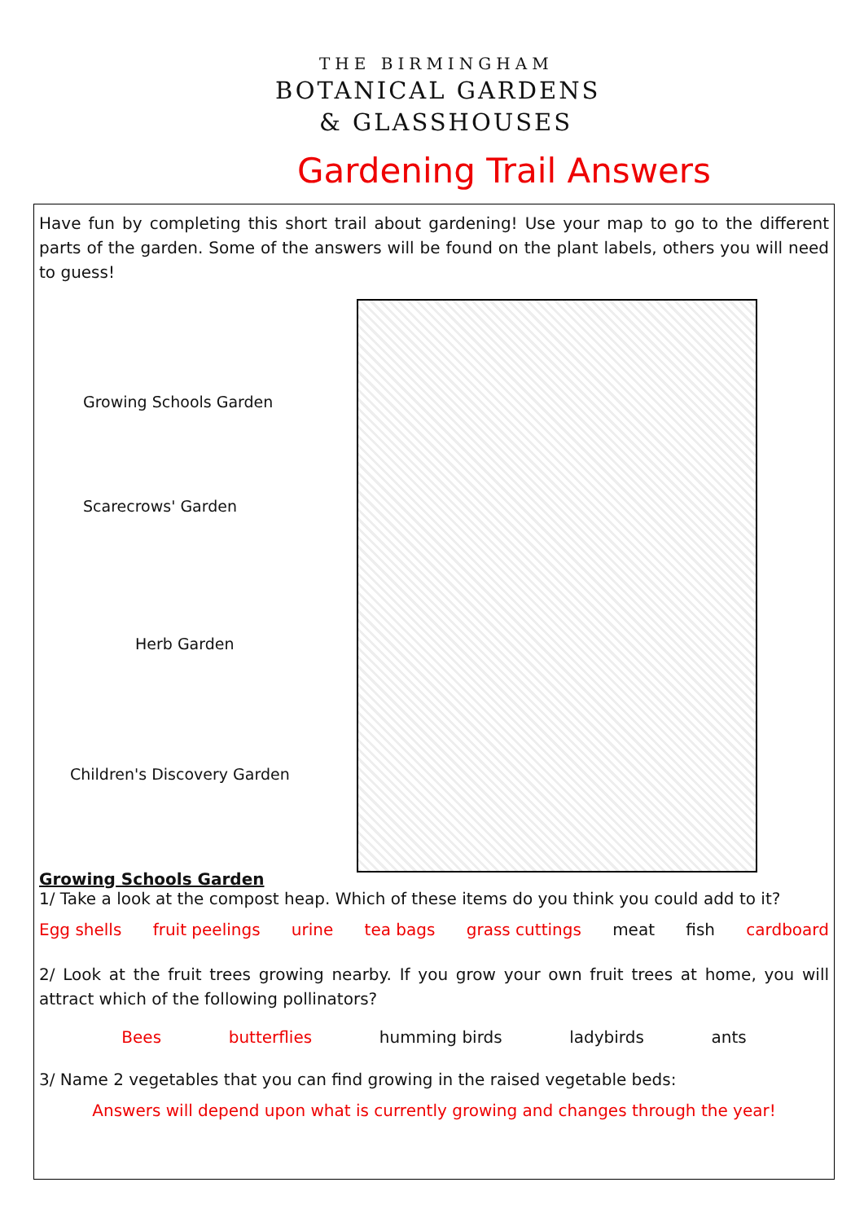THE BIRMINGHAM
BOTANICAL GARDENS
& GLASSHOUSES
Gardening Trail Answers
Have fun by completing this short trail about gardening! Use your map to go to the different parts of the garden. Some of the answers will be found on the plant labels, others you will need to guess!
Growing Schools Garden
Scarecrows' Garden
Herb Garden
Children's Discovery Garden
Growing Schools Garden
1/ Take a look at the compost heap. Which of these items do you think you could add to it?
Egg shells fruit peelings urine tea bags grass cuttings meat fish cardboard
2/ Look at the fruit trees growing nearby. If you grow your own fruit trees at home, you will attract which of the following pollinators?
Bees butterflies humming birds ladybirds ants
3/ Name 2 vegetables that you can find growing in the raised vegetable beds:
Answers will depend upon what is currently growing and changes through the year!